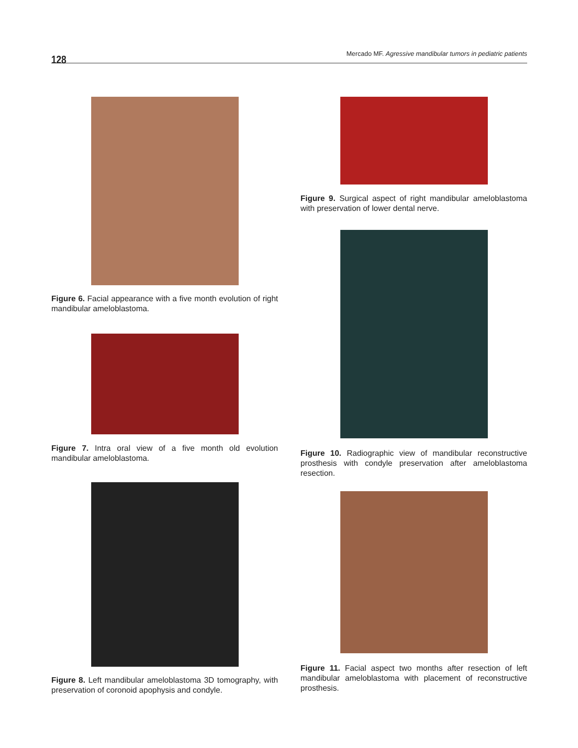128
Mercado MF. Agressive mandibular tumors in pediatric patients
Figure 6. Facial appearance with a five month evolution of right mandibular ameloblastoma.
Figure 7. Intra oral view of a five month old evolution mandibular ameloblastoma.
Figure 8. Left mandibular ameloblastoma 3D tomography, with preservation of coronoid apophysis and condyle.
Figure 9. Surgical aspect of right mandibular ameloblastoma with preservation of lower dental nerve.
Figure 10. Radiographic view of mandibular reconstructive prosthesis with condyle preservation after ameloblastoma resection.
Figure 11. Facial aspect two months after resection of left mandibular ameloblastoma with placement of reconstructive prosthesis.